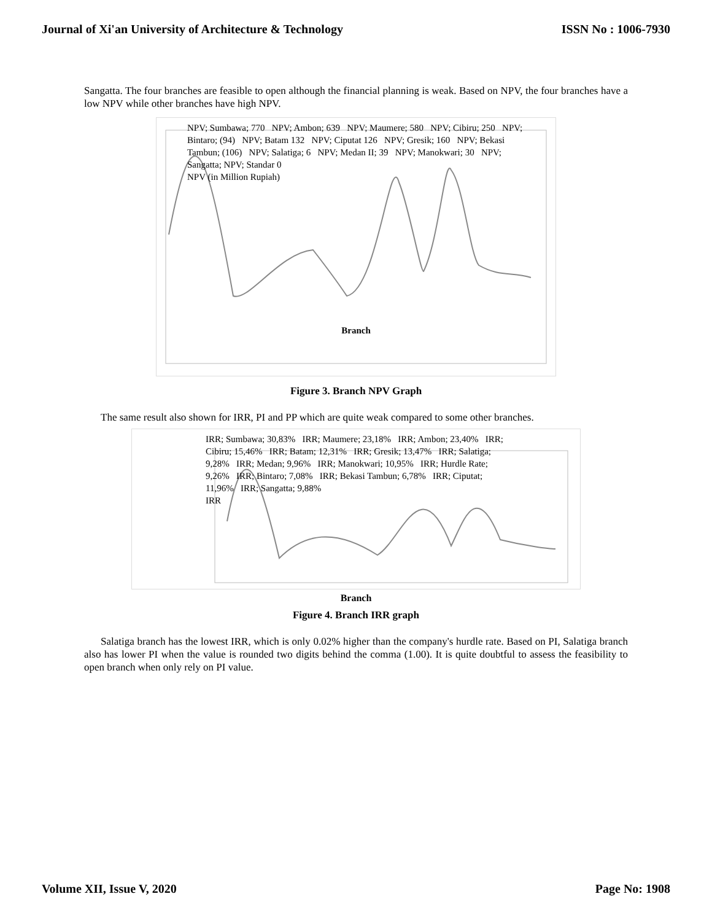Journal of Xi'an University of Architecture & Technology ISSN No : 1006-7930
Sangatta. The four branches are feasible to open although the financial planning is weak. Based on NPV, the four branches have a low NPV while other branches have high NPV.
NPV; Sumbawa; 770 NPV; Ambon; 639 NPV; Maumere; 580 NPV; Cibiru; 250 NPV; Bintaro; (94) NPV; Batam 132 NPV; Ciputat 126 NPV; Gresik; 160 NPV; Bekasi Tambun; (106) NPV; Salatiga; 6 NPV; Medan II; 39 NPV; Manokwari; 30 NPV; Sangatta; NPV; Standar 0
NPV (in Million Rupiah)
Branch
Figure 3. Branch NPV Graph
The same result also shown for IRR, PI and PP which are quite weak compared to some other branches.
IRR; Sumbawa; 30,83% IRR; Maumere; 23,18% IRR; Ambon; 23,40% IRR; Cibiru; 15,46% IRR; Batam; 12,31% IRR; Gresik; 13,47% IRR; Salatiga; 9,28% IRR; Medan; 9,96% IRR; Manokwari; 10,95% IRR; Hurdle Rate; 9,26% IRR; Bintaro; 7,08% IRR; Bekasi Tambun; 6,78% IRR; Ciputat; 11,96% IRR; Sangatta; 9,88%
IRR
Branch
Figure 4. Branch IRR graph
Salatiga branch has the lowest IRR, which is only 0.02% higher than the company's hurdle rate. Based on PI, Salatiga branch also has lower PI when the value is rounded two digits behind the comma (1.00). It is quite doubtful to assess the feasibility to open branch when only rely on PI value.
Volume XII, Issue V, 2020 Page No: 1908